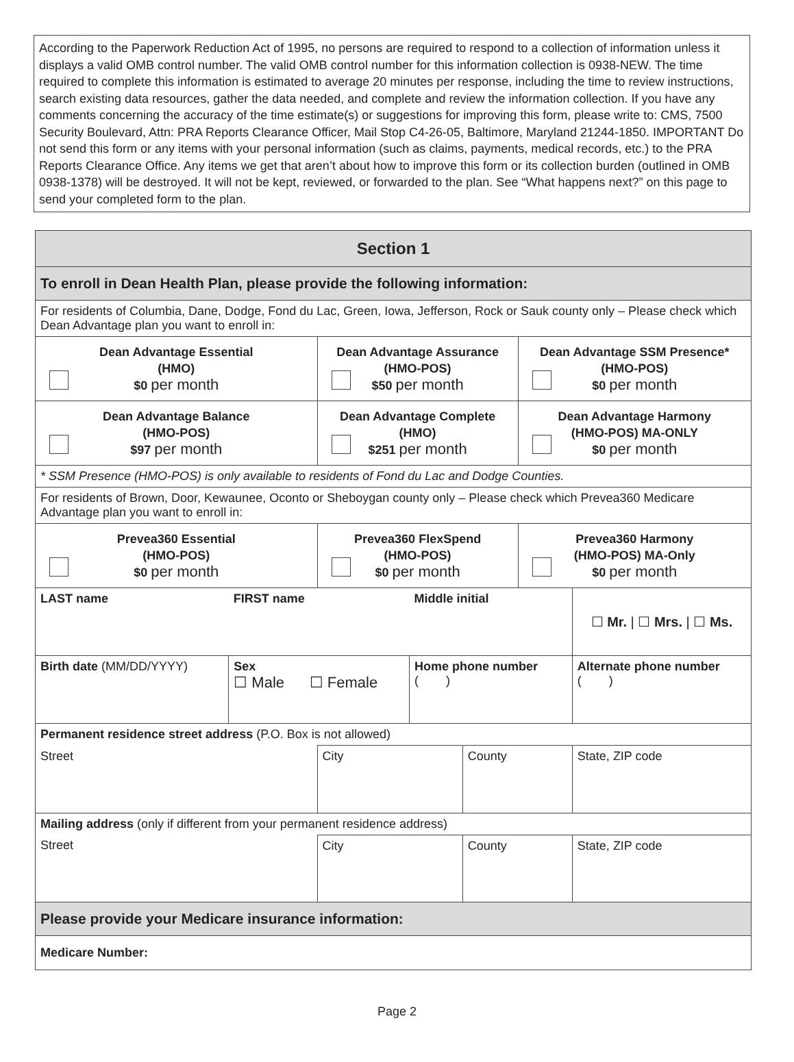According to the Paperwork Reduction Act of 1995, no persons are required to respond to a collection of information unless it displays a valid OMB control number. The valid OMB control number for this information collection is 0938-NEW. The time required to complete this information is estimated to average 20 minutes per response, including the time to review instructions, search existing data resources, gather the data needed, and complete and review the information collection. If you have any comments concerning the accuracy of the time estimate(s) or suggestions for improving this form, please write to: CMS, 7500 Security Boulevard, Attn: PRA Reports Clearance Officer, Mail Stop C4-26-05, Baltimore, Maryland 21244-1850. IMPORTANT Do not send this form or any items with your personal information (such as claims, payments, medical records, etc.) to the PRA Reports Clearance Office. Any items we get that aren’t about how to improve this form or its collection burden (outlined in OMB 0938-1378) will be destroyed. It will not be kept, reviewed, or forwarded to the plan. See “What happens next?” on this page to send your completed form to the plan.
| Section 1 | | | | | | | |
| To enroll in Dean Health Plan, please provide the following information: | | | | | | | |
| For residents of Columbia, Dane, Dodge, Fond du Lac, Green, Iowa, Jefferson, Rock or Sauk county only – Please check which Dean Advantage plan you want to enroll in: | | | | | | | |
| Dean Advantage Essential (HMO) $0 per month | | Dean Advantage Assurance (HMO-POS) $50 per month | | | Dean Advantage SSM Presence* (HMO-POS) $0 per month | | |
| Dean Advantage Balance (HMO-POS) $97 per month | | Dean Advantage Complete (HMO) $251 per month | | | Dean Advantage Harmony (HMO-POS) MA-ONLY $0 per month | | |
| * SSM Presence (HMO-POS) is only available to residents of Fond du Lac and Dodge Counties. | | | | | | | |
| For residents of Brown, Door, Kewaunee, Oconto or Sheboygan county only – Please check which Prevea360 Medicare Advantage plan you want to enroll in: | | | | | | | |
| Prevea360 Essential (HMO-POS) $0 per month | | Prevea360 FlexSpend (HMO-POS) $0 per month | | | Prevea360 Harmony (HMO-POS) MA-Only $0 per month | | |
| LAST name | FIRST name | | Middle initial | | | ☐ Mr. / ☐ Mrs. / ☐ Ms. | |
| Birth date (MM/DD/YYYY) | Sex ☐ Male ☐ Female | | Home phone number ( ) | | | Alternate phone number ( ) | |
| Permanent residence street address (P.O. Box is not allowed) | | | | | | | |
| Street | | City | | County | | | State, ZIP code |
| Mailing address (only if different from your permanent residence address) | | | | | | | |
| Street | | City | | County | | | State, ZIP code |
| Please provide your Medicare insurance information: | | | | | | | |
| Medicare Number: | | | | | | | |
Page 2